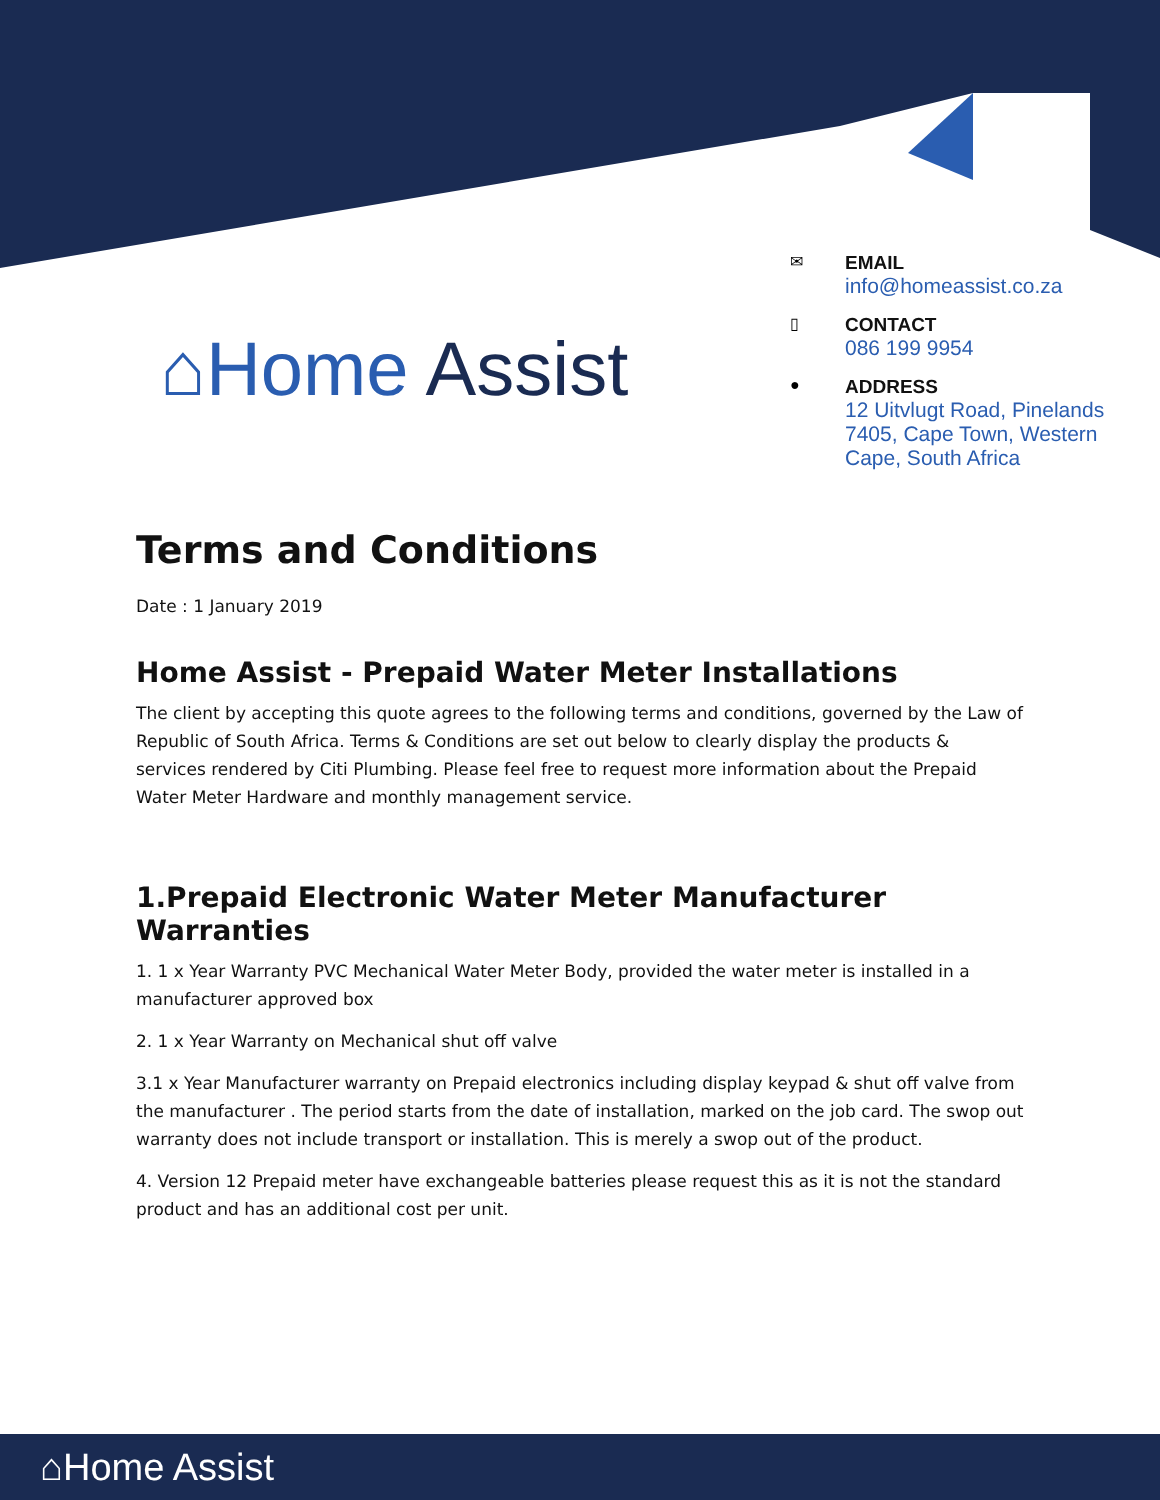⌂Home Assist
✉
EMAIL
info@homeassist.co.za
▯
CONTACT
086 199 9954
●
ADDRESS
12 Uitvlugt Road, Pinelands 7405, Cape Town, Western Cape, South Africa
Terms and Conditions
Date : 1 January 2019
Home Assist - Prepaid Water Meter Installations
The client by accepting this quote agrees to the following terms and conditions, governed by the Law of Republic of South Africa. Terms & Conditions are set out below to clearly display the products & services rendered by Citi Plumbing. Please feel free to request more information about the Prepaid Water Meter Hardware and monthly management service.
1.Prepaid Electronic Water Meter Manufacturer Warranties
1. 1 x Year Warranty PVC Mechanical Water Meter Body, provided the water meter is installed in a manufacturer approved box
2. 1 x Year Warranty on Mechanical shut off valve
3.1 x Year Manufacturer warranty on Prepaid electronics including display keypad & shut off valve from the manufacturer . The period starts from the date of installation, marked on the job card. The swop out warranty does not include transport or installation. This is merely a swop out of the product.
4. Version 12 Prepaid meter have exchangeable batteries please request this as it is not the standard product and has an additional cost per unit.
⌂Home Assist